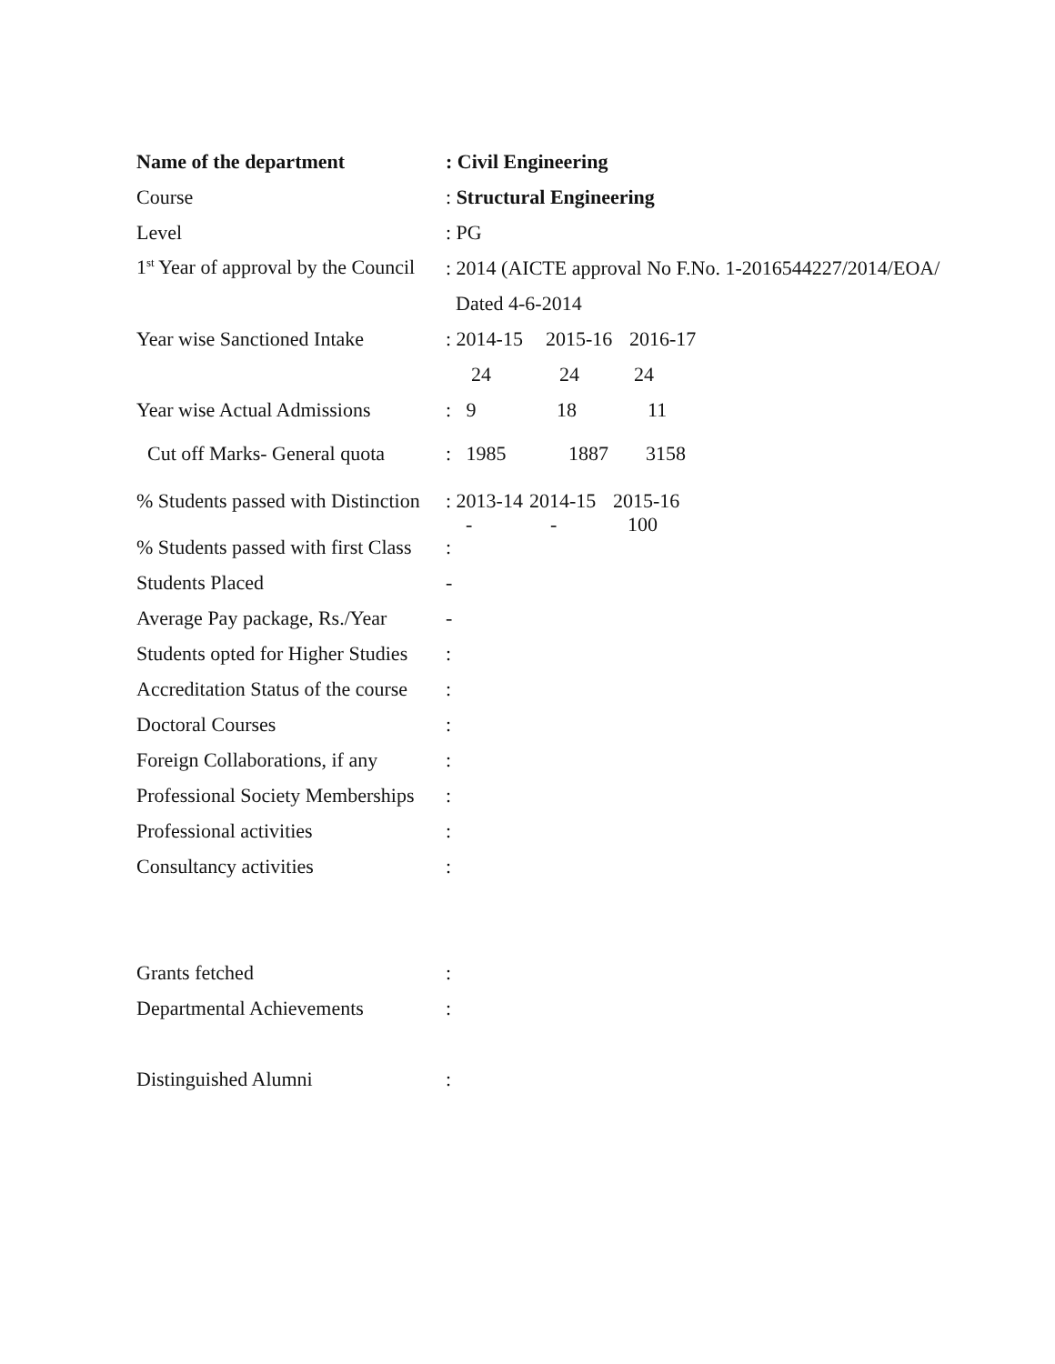Name of the department : Civil Engineering
Course : Structural Engineering
Level : PG
1<sup>st</sup> Year of approval by the Council
: 2014 (AICTE approval No F.No. 1-2016544227/2014/EOA/
Dated 4-6-2014
Year wise Sanctioned Intake
: 2014-15 2015-16 2016-17
24 24 24
Year wise Actual Admissions
: 9 18 11
Cut off Marks- General quota
: 1985 1887 3158
% Students passed with Distinction
: 2013-14 2014-15 2015-16
- - 100
% Students passed with first Class
:
Students Placed -
Average Pay package, Rs./Year
-
Students opted for Higher Studies
:
Accreditation Status of the course
:
Doctoral Courses :
Foreign Collaborations, if any
:
Professional Society Memberships
:
Professional activities :
Consultancy activities :
Grants fetched :
Departmental Achievements :
Distinguished Alumni :